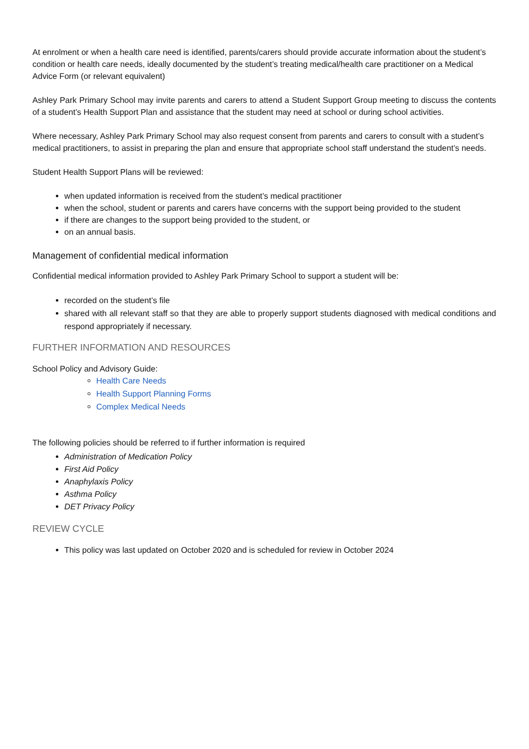At enrolment or when a health care need is identified, parents/carers should provide accurate information about the student’s condition or health care needs, ideally documented by the student’s treating medical/health care practitioner on a Medical Advice Form (or relevant equivalent)
Ashley Park Primary School may invite parents and carers to attend a Student Support Group meeting to discuss the contents of a student’s Health Support Plan and assistance that the student may need at school or during school activities.
Where necessary, Ashley Park Primary School may also request consent from parents and carers to consult with a student’s medical practitioners, to assist in preparing the plan and ensure that appropriate school staff understand the student’s needs.
Student Health Support Plans will be reviewed:
when updated information is received from the student’s medical practitioner
when the school, student or parents and carers have concerns with the support being provided to the student
if there are changes to the support being provided to the student, or
on an annual basis.
Management of confidential medical information
Confidential medical information provided to Ashley Park Primary School to support a student will be:
recorded on the student’s file
shared with all relevant staff so that they are able to properly support students diagnosed with medical conditions and respond appropriately if necessary.
FURTHER INFORMATION AND RESOURCES
School Policy and Advisory Guide:
Health Care Needs
Health Support Planning Forms
Complex Medical Needs
The following policies should be referred to if further information is required
Administration of Medication Policy
First Aid Policy
Anaphylaxis Policy
Asthma Policy
DET Privacy Policy
REVIEW CYCLE
This policy was last updated on October 2020 and is scheduled for review in October 2024